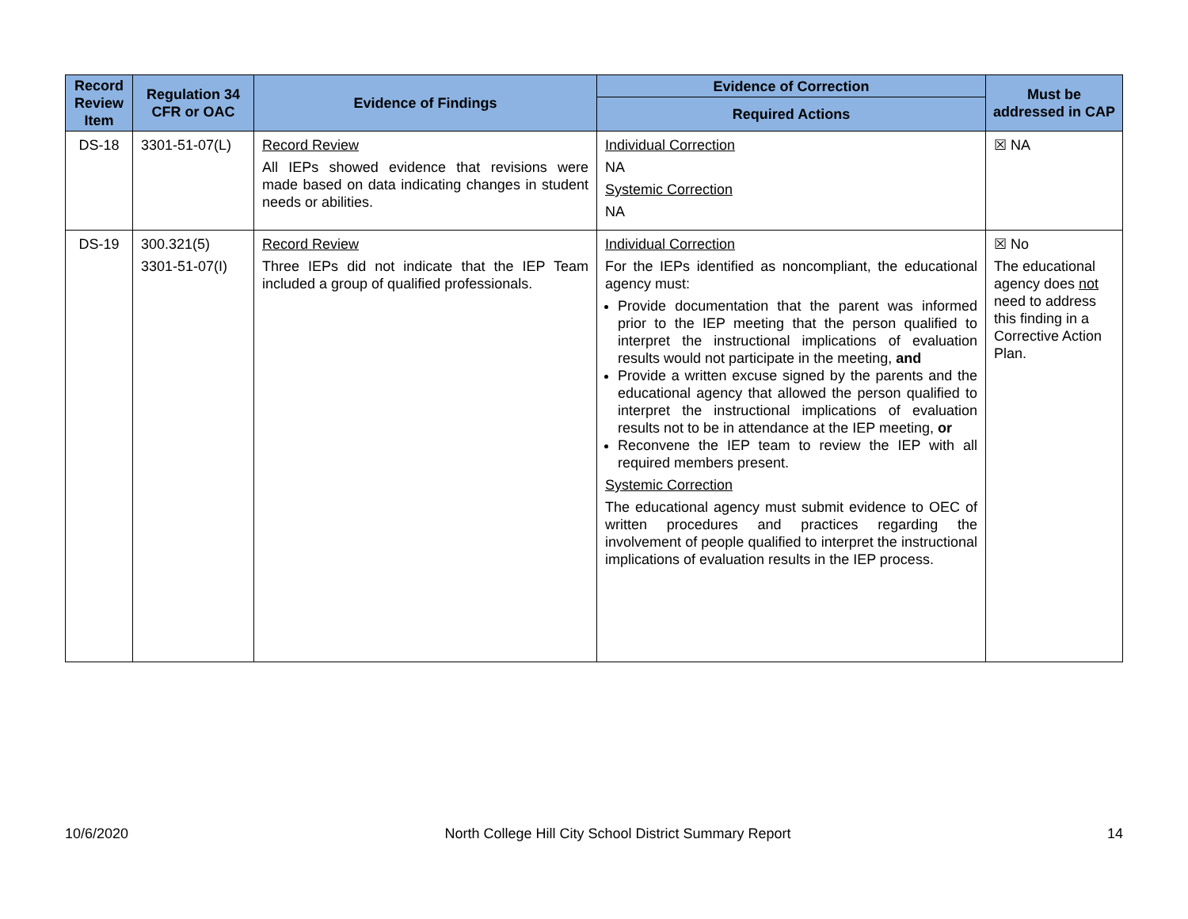| Record Review Item | Regulation 34 CFR or OAC | Evidence of Findings | Evidence of Correction | Must be addressed in CAP |
| --- | --- | --- | --- | --- |
| | | | Required Actions | |
| DS-18 | 3301-51-07(L) | Record Review All IEPs showed evidence that revisions were made based on data indicating changes in student needs or abilities. | Individual Correction NA Systemic Correction NA | ☒ NA |
| DS-19 | 300.321(5) 3301-51-07(I) | Record Review Three IEPs did not indicate that the IEP Team included a group of qualified professionals. | Individual Correction For the IEPs identified as noncompliant, the educational agency must: Provide documentation that the parent was informed prior to the IEP meeting that the person qualified to interpret the instructional implications of evaluation results would not participate in the meeting, and Provide a written excuse signed by the parents and the educational agency that allowed the person qualified to interpret the instructional implications of evaluation results not to be in attendance at the IEP meeting, or Reconvene the IEP team to review the IEP with all required members present. Systemic Correction The educational agency must submit evidence to OEC of written procedures and practices regarding the involvement of people qualified to interpret the instructional implications of evaluation results in the IEP process. | ☒ No The educational agency does not need to address this finding in a Corrective Action Plan. |
10/6/2020 North College Hill City School District Summary Report 14